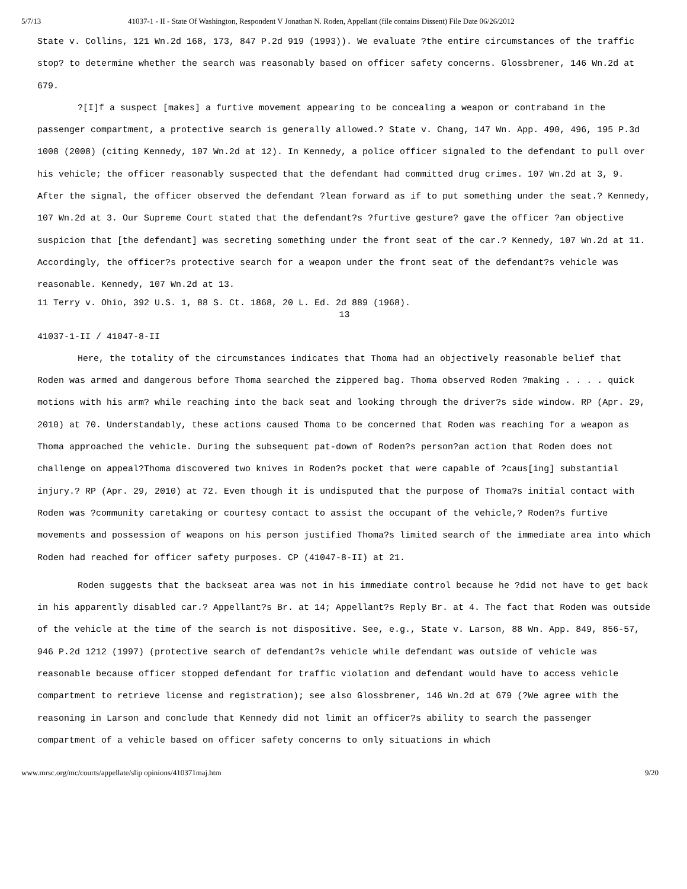5/7/13 41037-1 - II - State Of Washington, Respondent V Jonathan N. Roden, Appellant (file contains Dissent) File Date 06/26/2012
State v. Collins, 121 Wn.2d 168, 173, 847 P.2d 919 (1993)). We evaluate ?the entire circumstances of the traffic stop? to determine whether the search was reasonably based on officer safety concerns. Glossbrener, 146 Wn.2d at 679.
?[I]f a suspect [makes] a furtive movement appearing to be concealing a weapon or contraband in the passenger compartment, a protective search is generally allowed.? State v. Chang, 147 Wn. App. 490, 496, 195 P.3d 1008 (2008) (citing Kennedy, 107 Wn.2d at 12). In Kennedy, a police officer signaled to the defendant to pull over his vehicle; the officer reasonably suspected that the defendant had committed drug crimes. 107 Wn.2d at 3, 9. After the signal, the officer observed the defendant ?lean forward as if to put something under the seat.? Kennedy, 107 Wn.2d at 3. Our Supreme Court stated that the defendant?s ?furtive gesture? gave the officer ?an objective suspicion that [the defendant] was secreting something under the front seat of the car.? Kennedy, 107 Wn.2d at 11. Accordingly, the officer?s protective search for a weapon under the front seat of the defendant?s vehicle was reasonable. Kennedy, 107 Wn.2d at 13.
11 Terry v. Ohio, 392 U.S. 1, 88 S. Ct. 1868, 20 L. Ed. 2d 889 (1968).
13
41037-1-II / 41047-8-II
Here, the totality of the circumstances indicates that Thoma had an objectively reasonable belief that Roden was armed and dangerous before Thoma searched the zippered bag. Thoma observed Roden ?making . . . . quick motions with his arm? while reaching into the back seat and looking through the driver?s side window. RP (Apr. 29, 2010) at 70. Understandably, these actions caused Thoma to be concerned that Roden was reaching for a weapon as Thoma approached the vehicle. During the subsequent pat-down of Roden?s person?an action that Roden does not challenge on appeal?Thoma discovered two knives in Roden?s pocket that were capable of ?caus[ing] substantial injury.? RP (Apr. 29, 2010) at 72. Even though it is undisputed that the purpose of Thoma?s initial contact with Roden was ?community caretaking or courtesy contact to assist the occupant of the vehicle,? Roden?s furtive movements and possession of weapons on his person justified Thoma?s limited search of the immediate area into which Roden had reached for officer safety purposes. CP (41047-8-II) at 21.
Roden suggests that the backseat area was not in his immediate control because he ?did not have to get back in his apparently disabled car.? Appellant?s Br. at 14; Appellant?s Reply Br. at 4. The fact that Roden was outside of the vehicle at the time of the search is not dispositive. See, e.g., State v. Larson, 88 Wn. App. 849, 856-57, 946 P.2d 1212 (1997) (protective search of defendant?s vehicle while defendant was outside of vehicle was reasonable because officer stopped defendant for traffic violation and defendant would have to access vehicle compartment to retrieve license and registration); see also Glossbrener, 146 Wn.2d at 679 (?We agree with the reasoning in Larson and conclude that Kennedy did not limit an officer?s ability to search the passenger compartment of a vehicle based on officer safety concerns to only situations in which
www.mrsc.org/mc/courts/appellate/slip opinions/410371maj.htm 9/20